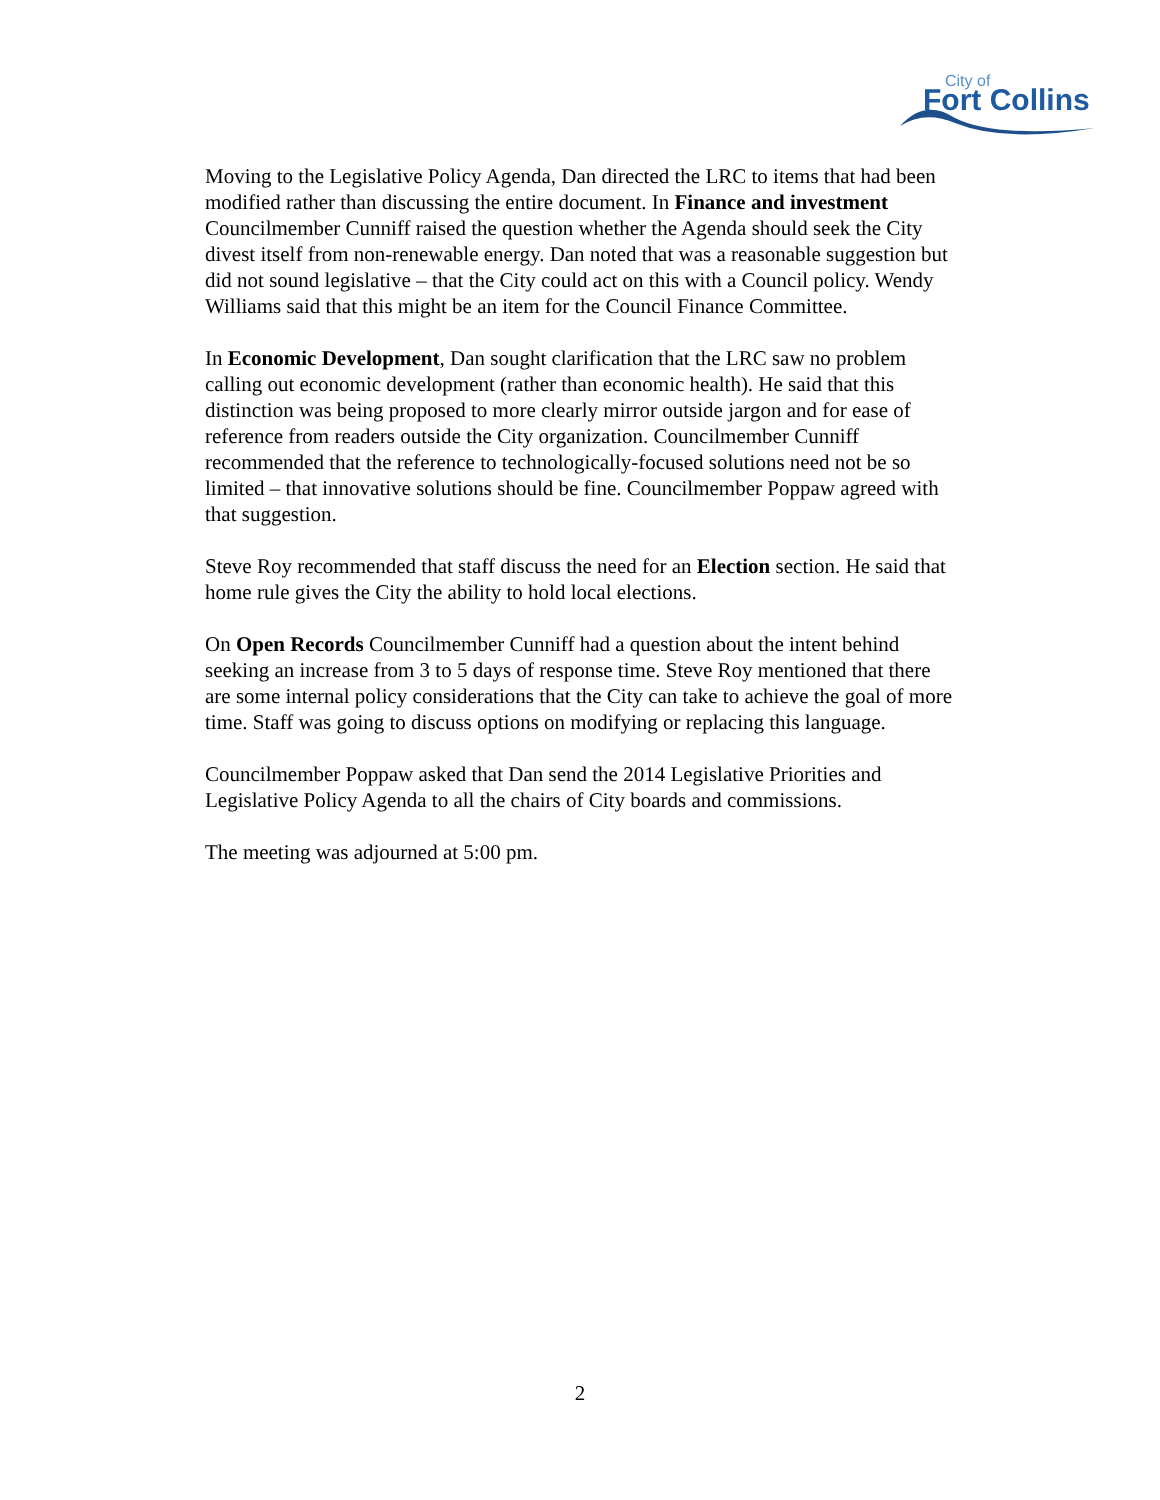City of
Fort Collins
Moving to the Legislative Policy Agenda, Dan directed the LRC to items that had been modified rather than discussing the entire document. In Finance and investment Councilmember Cunniff raised the question whether the Agenda should seek the City divest itself from non-renewable energy. Dan noted that was a reasonable suggestion but did not sound legislative – that the City could act on this with a Council policy. Wendy Williams said that this might be an item for the Council Finance Committee.
In Economic Development, Dan sought clarification that the LRC saw no problem calling out economic development (rather than economic health). He said that this distinction was being proposed to more clearly mirror outside jargon and for ease of reference from readers outside the City organization. Councilmember Cunniff recommended that the reference to technologically-focused solutions need not be so limited – that innovative solutions should be fine. Councilmember Poppaw agreed with that suggestion.
Steve Roy recommended that staff discuss the need for an Election section. He said that home rule gives the City the ability to hold local elections.
On Open Records Councilmember Cunniff had a question about the intent behind seeking an increase from 3 to 5 days of response time. Steve Roy mentioned that there are some internal policy considerations that the City can take to achieve the goal of more time. Staff was going to discuss options on modifying or replacing this language.
Councilmember Poppaw asked that Dan send the 2014 Legislative Priorities and Legislative Policy Agenda to all the chairs of City boards and commissions.
The meeting was adjourned at 5:00 pm.
2